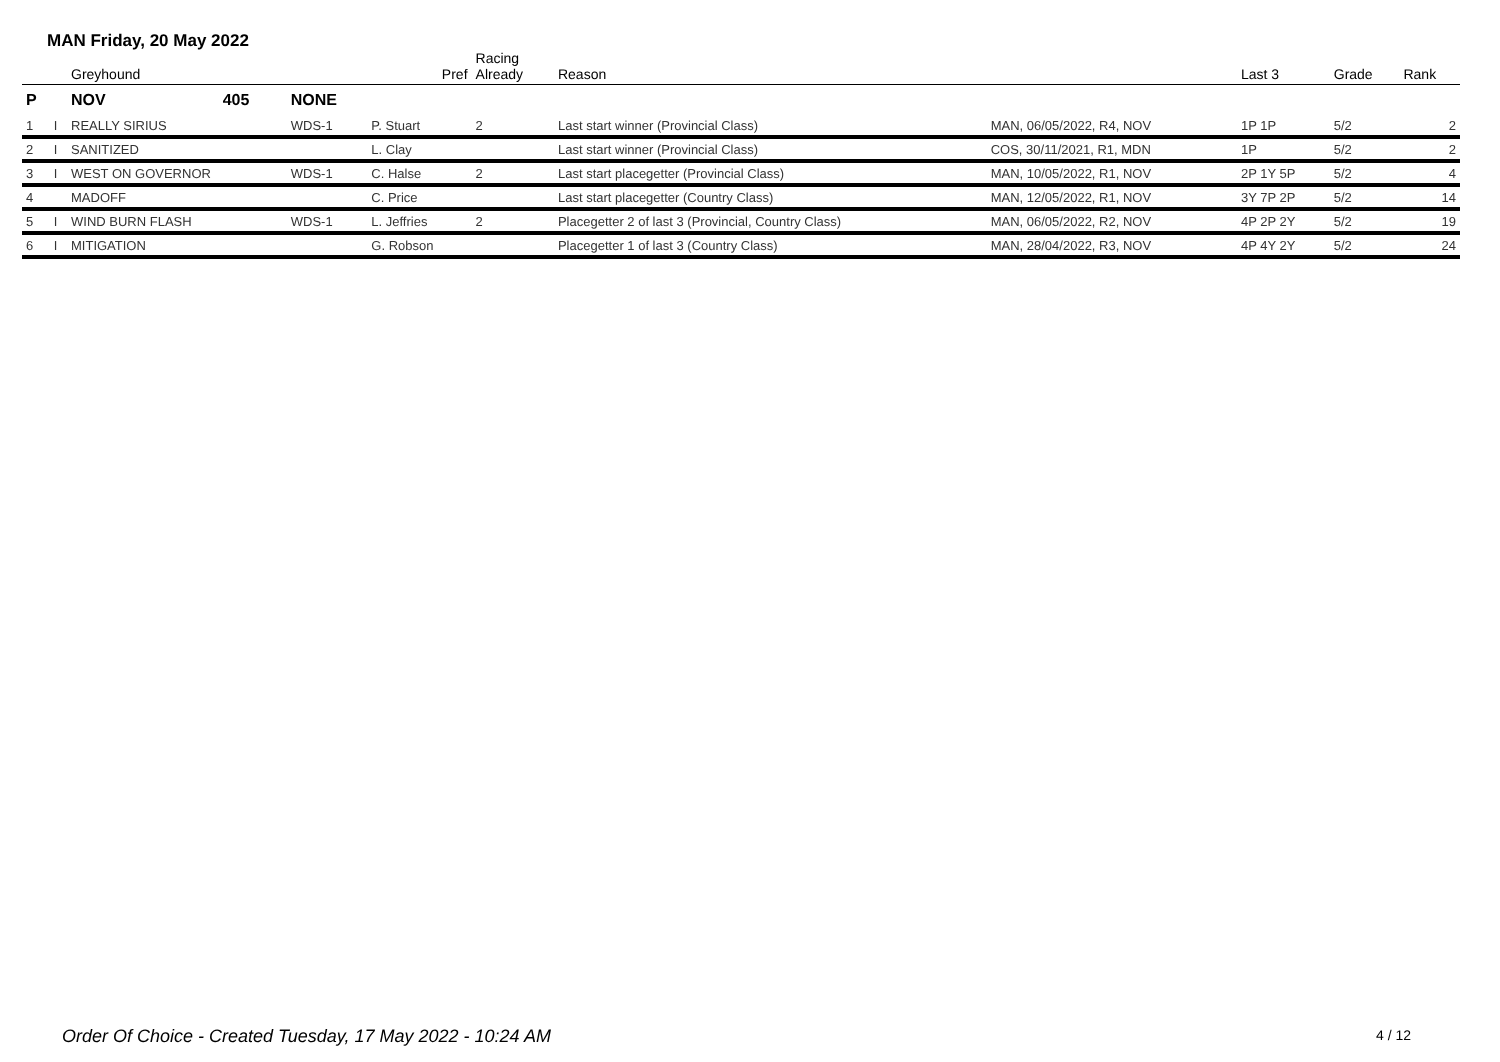MAN Friday, 20 May 2022
| | | Greyhound | | | Pref | Racing Already | Reason | | Last 3 | Grade | Rank |
| --- | --- | --- | --- | --- | --- | --- | --- | --- | --- | --- | --- |
| P | | NOV | 405 | NONE | | | | | | | |
| 1 | I | REALLY SIRIUS | | WDS-1 | P. Stuart | 2 | Last start winner (Provincial Class) | MAN, 06/05/2022, R4, NOV | 1P 1P | 5/2 | 2 |
| 2 | I | SANITIZED | | | L. Clay | | Last start winner (Provincial Class) | COS, 30/11/2021, R1, MDN | 1P | 5/2 | 2 |
| 3 | I | WEST ON GOVERNOR | | WDS-1 | C. Halse | 2 | Last start placegetter (Provincial Class) | MAN, 10/05/2022, R1, NOV | 2P 1Y 5P | 5/2 | 4 |
| 4 | | MADOFF | | | C. Price | | Last start placegetter (Country Class) | MAN, 12/05/2022, R1, NOV | 3Y 7P 2P | 5/2 | 14 |
| 5 | I | WIND BURN FLASH | | WDS-1 | L. Jeffries | 2 | Placegetter 2 of last 3 (Provincial, Country Class) | MAN, 06/05/2022, R2, NOV | 4P 2P 2Y | 5/2 | 19 |
| 6 | I | MITIGATION | | | G. Robson | | Placegetter 1 of last 3 (Country Class) | MAN, 28/04/2022, R3, NOV | 4P 4Y 2Y | 5/2 | 24 |
Order Of Choice - Created Tuesday, 17 May 2022 - 10:24 AM
4 / 12